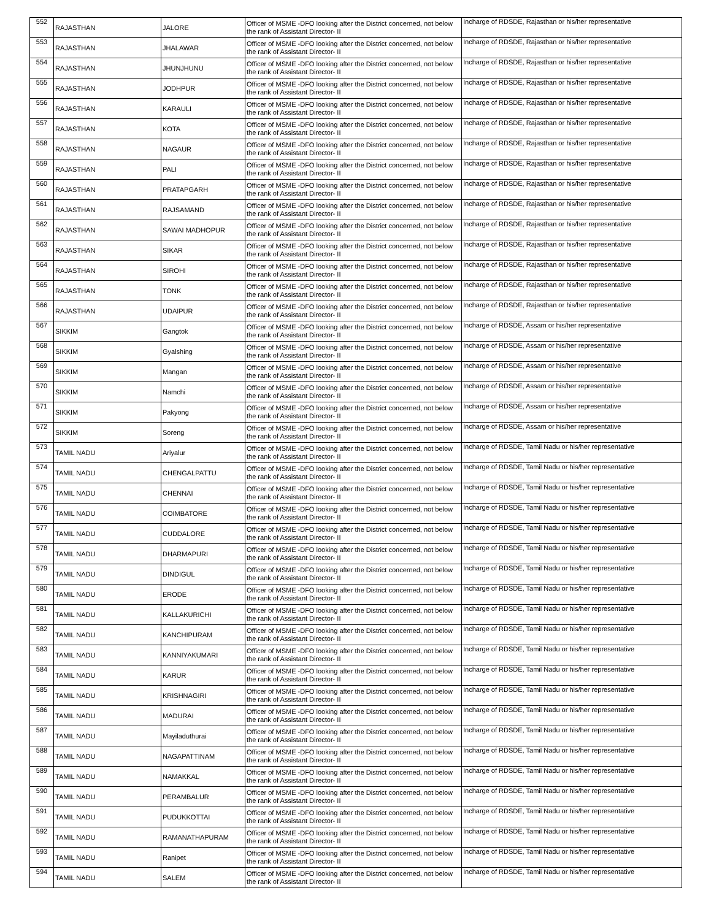| 552 | RAJASTHAN | JALORE | Officer of MSME -DFO looking after the District concerned, not below the rank of Assistant Director- II | Incharge of RDSDE, Rajasthan or his/her representative |
| 553 | RAJASTHAN | JHALAWAR | Officer of MSME -DFO looking after the District concerned, not below the rank of Assistant Director- II | Incharge of RDSDE, Rajasthan or his/her representative |
| 554 | RAJASTHAN | JHUNJHUNU | Officer of MSME -DFO looking after the District concerned, not below the rank of Assistant Director- II | Incharge of RDSDE, Rajasthan or his/her representative |
| 555 | RAJASTHAN | JODHPUR | Officer of MSME -DFO looking after the District concerned, not below the rank of Assistant Director- II | Incharge of RDSDE, Rajasthan or his/her representative |
| 556 | RAJASTHAN | KARAULI | Officer of MSME -DFO looking after the District concerned, not below the rank of Assistant Director- II | Incharge of RDSDE, Rajasthan or his/her representative |
| 557 | RAJASTHAN | KOTA | Officer of MSME -DFO looking after the District concerned, not below the rank of Assistant Director- II | Incharge of RDSDE, Rajasthan or his/her representative |
| 558 | RAJASTHAN | NAGAUR | Officer of MSME -DFO looking after the District concerned, not below the rank of Assistant Director- II | Incharge of RDSDE, Rajasthan or his/her representative |
| 559 | RAJASTHAN | PALI | Officer of MSME -DFO looking after the District concerned, not below the rank of Assistant Director- II | Incharge of RDSDE, Rajasthan or his/her representative |
| 560 | RAJASTHAN | PRATAPGARH | Officer of MSME -DFO looking after the District concerned, not below the rank of Assistant Director- II | Incharge of RDSDE, Rajasthan or his/her representative |
| 561 | RAJASTHAN | RAJSAMAND | Officer of MSME -DFO looking after the District concerned, not below the rank of Assistant Director- II | Incharge of RDSDE, Rajasthan or his/her representative |
| 562 | RAJASTHAN | SAWAI MADHOPUR | Officer of MSME -DFO looking after the District concerned, not below the rank of Assistant Director- II | Incharge of RDSDE, Rajasthan or his/her representative |
| 563 | RAJASTHAN | SIKAR | Officer of MSME -DFO looking after the District concerned, not below the rank of Assistant Director- II | Incharge of RDSDE, Rajasthan or his/her representative |
| 564 | RAJASTHAN | SIROHI | Officer of MSME -DFO looking after the District concerned, not below the rank of Assistant Director- II | Incharge of RDSDE, Rajasthan or his/her representative |
| 565 | RAJASTHAN | TONK | Officer of MSME -DFO looking after the District concerned, not below the rank of Assistant Director- II | Incharge of RDSDE, Rajasthan or his/her representative |
| 566 | RAJASTHAN | UDAIPUR | Officer of MSME -DFO looking after the District concerned, not below the rank of Assistant Director- II | Incharge of RDSDE, Rajasthan or his/her representative |
| 567 | SIKKIM | Gangtok | Officer of MSME -DFO looking after the District concerned, not below the rank of Assistant Director- II | Incharge of RDSDE, Assam or his/her representative |
| 568 | SIKKIM | Gyalshing | Officer of MSME -DFO looking after the District concerned, not below the rank of Assistant Director- II | Incharge of RDSDE, Assam or his/her representative |
| 569 | SIKKIM | Mangan | Officer of MSME -DFO looking after the District concerned, not below the rank of Assistant Director- II | Incharge of RDSDE, Assam or his/her representative |
| 570 | SIKKIM | Namchi | Officer of MSME -DFO looking after the District concerned, not below the rank of Assistant Director- II | Incharge of RDSDE, Assam or his/her representative |
| 571 | SIKKIM | Pakyong | Officer of MSME -DFO looking after the District concerned, not below the rank of Assistant Director- II | Incharge of RDSDE, Assam or his/her representative |
| 572 | SIKKIM | Soreng | Officer of MSME -DFO looking after the District concerned, not below the rank of Assistant Director- II | Incharge of RDSDE, Assam or his/her representative |
| 573 | TAMIL NADU | Ariyalur | Officer of MSME -DFO looking after the District concerned, not below the rank of Assistant Director- II | Incharge of RDSDE, Tamil Nadu or his/her representative |
| 574 | TAMIL NADU | CHENGALPATTU | Officer of MSME -DFO looking after the District concerned, not below the rank of Assistant Director- II | Incharge of RDSDE, Tamil Nadu or his/her representative |
| 575 | TAMIL NADU | CHENNAI | Officer of MSME -DFO looking after the District concerned, not below the rank of Assistant Director- II | Incharge of RDSDE, Tamil Nadu or his/her representative |
| 576 | TAMIL NADU | COIMBATORE | Officer of MSME -DFO looking after the District concerned, not below the rank of Assistant Director- II | Incharge of RDSDE, Tamil Nadu or his/her representative |
| 577 | TAMIL NADU | CUDDALORE | Officer of MSME -DFO looking after the District concerned, not below the rank of Assistant Director- II | Incharge of RDSDE, Tamil Nadu or his/her representative |
| 578 | TAMIL NADU | DHARMAPURI | Officer of MSME -DFO looking after the District concerned, not below the rank of Assistant Director- II | Incharge of RDSDE, Tamil Nadu or his/her representative |
| 579 | TAMIL NADU | DINDIGUL | Officer of MSME -DFO looking after the District concerned, not below the rank of Assistant Director- II | Incharge of RDSDE, Tamil Nadu or his/her representative |
| 580 | TAMIL NADU | ERODE | Officer of MSME -DFO looking after the District concerned, not below the rank of Assistant Director- II | Incharge of RDSDE, Tamil Nadu or his/her representative |
| 581 | TAMIL NADU | KALLAKURICHI | Officer of MSME -DFO looking after the District concerned, not below the rank of Assistant Director- II | Incharge of RDSDE, Tamil Nadu or his/her representative |
| 582 | TAMIL NADU | KANCHIPURAM | Officer of MSME -DFO looking after the District concerned, not below the rank of Assistant Director- II | Incharge of RDSDE, Tamil Nadu or his/her representative |
| 583 | TAMIL NADU | KANNIYAKUMARI | Officer of MSME -DFO looking after the District concerned, not below the rank of Assistant Director- II | Incharge of RDSDE, Tamil Nadu or his/her representative |
| 584 | TAMIL NADU | KARUR | Officer of MSME -DFO looking after the District concerned, not below the rank of Assistant Director- II | Incharge of RDSDE, Tamil Nadu or his/her representative |
| 585 | TAMIL NADU | KRISHNAGIRI | Officer of MSME -DFO looking after the District concerned, not below the rank of Assistant Director- II | Incharge of RDSDE, Tamil Nadu or his/her representative |
| 586 | TAMIL NADU | MADURAI | Officer of MSME -DFO looking after the District concerned, not below the rank of Assistant Director- II | Incharge of RDSDE, Tamil Nadu or his/her representative |
| 587 | TAMIL NADU | Mayiladuthurai | Officer of MSME -DFO looking after the District concerned, not below the rank of Assistant Director- II | Incharge of RDSDE, Tamil Nadu or his/her representative |
| 588 | TAMIL NADU | NAGAPATTINAM | Officer of MSME -DFO looking after the District concerned, not below the rank of Assistant Director- II | Incharge of RDSDE, Tamil Nadu or his/her representative |
| 589 | TAMIL NADU | NAMAKKAL | Officer of MSME -DFO looking after the District concerned, not below the rank of Assistant Director- II | Incharge of RDSDE, Tamil Nadu or his/her representative |
| 590 | TAMIL NADU | PERAMBALUR | Officer of MSME -DFO looking after the District concerned, not below the rank of Assistant Director- II | Incharge of RDSDE, Tamil Nadu or his/her representative |
| 591 | TAMIL NADU | PUDUKKOTTAI | Officer of MSME -DFO looking after the District concerned, not below the rank of Assistant Director- II | Incharge of RDSDE, Tamil Nadu or his/her representative |
| 592 | TAMIL NADU | RAMANATHAPURAM | Officer of MSME -DFO looking after the District concerned, not below the rank of Assistant Director- II | Incharge of RDSDE, Tamil Nadu or his/her representative |
| 593 | TAMIL NADU | Ranipet | Officer of MSME -DFO looking after the District concerned, not below the rank of Assistant Director- II | Incharge of RDSDE, Tamil Nadu or his/her representative |
| 594 | TAMIL NADU | SALEM | Officer of MSME -DFO looking after the District concerned, not below the rank of Assistant Director- II | Incharge of RDSDE, Tamil Nadu or his/her representative |